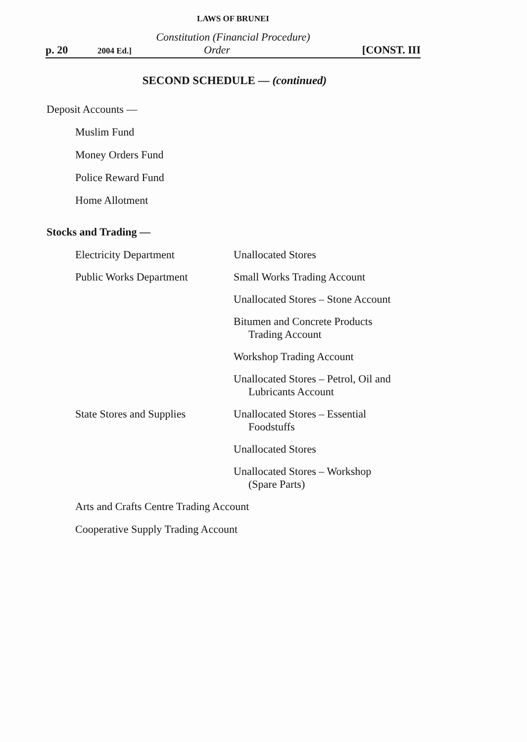LAWS OF BRUNEI
Constitution (Financial Procedure)
p. 20
2004 Ed.]
Order [CONST. III
SECOND SCHEDULE — (continued)
Deposit Accounts —
Muslim Fund
Money Orders Fund
Police Reward Fund
Home Allotment
Stocks and Trading —
Electricity Department Unallocated Stores
Public Works Department Small Works Trading Account
Unallocated Stores – Stone Account
Bitumen and Concrete Products
Trading Account
Workshop Trading Account
Unallocated Stores – Petrol, Oil and
Lubricants Account
State Stores and Supplies
Unallocated Stores – Essential
Foodstuffs
Unallocated Stores
Unallocated Stores – Workshop
(Spare Parts)
Arts and Crafts Centre Trading Account
Cooperative Supply Trading Account